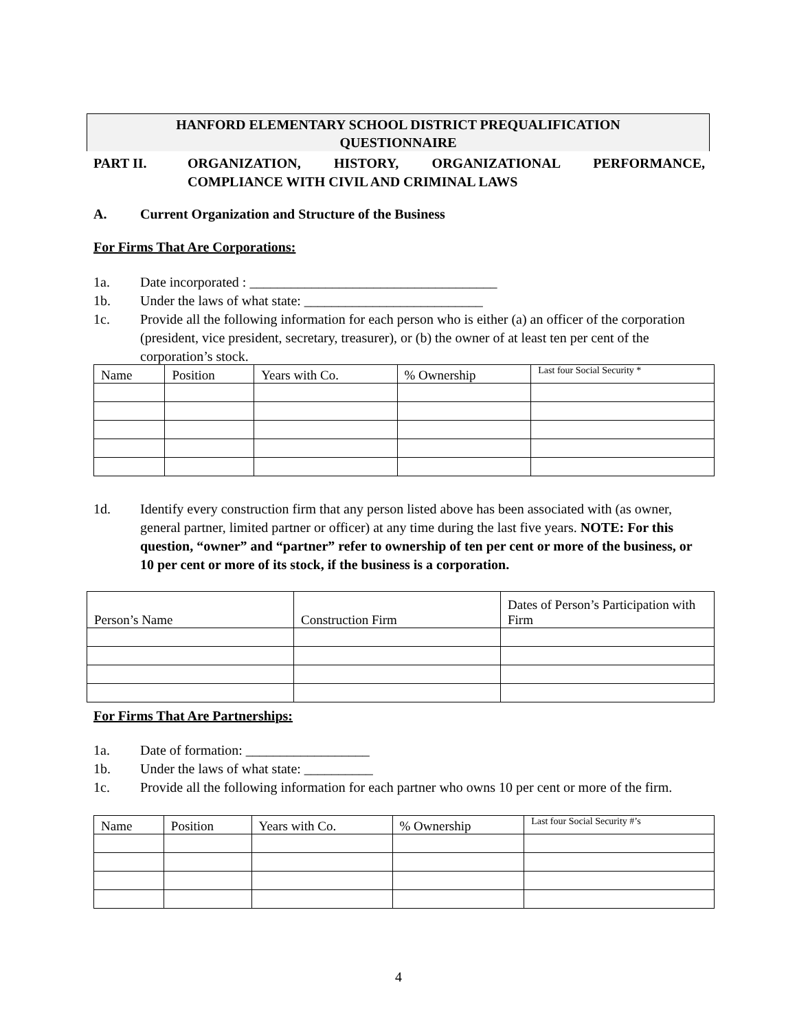HANFORD ELEMENTARY SCHOOL DISTRICT PREQUALIFICATION
QUESTIONNAIRE
PART II. ORGANIZATION, HISTORY, ORGANIZATIONAL PERFORMANCE, COMPLIANCE WITH CIVIL AND CRIMINAL LAWS
A. Current Organization and Structure of the Business
For Firms That Are Corporations:
1a. Date incorporated : ____________________________________
1b. Under the laws of what state: __________________________
1c. Provide all the following information for each person who is either (a) an officer of the corporation (president, vice president, secretary, treasurer), or (b) the owner of at least ten per cent of the corporation’s stock.
| Name | Position | Years with Co. | % Ownership | Last four Social Security * |
| --- | --- | --- | --- | --- |
1d. Identify every construction firm that any person listed above has been associated with (as owner, general partner, limited partner or officer) at any time during the last five years. NOTE: For this question, “owner” and “partner” refer to ownership of ten per cent or more of the business, or 10 per cent or more of its stock, if the business is a corporation.
| Person’s Name | Construction Firm | Dates of Person’s Participation with Firm |
| --- | --- | --- |
For Firms That Are Partnerships:
1a. Date of formation: __________________
1b. Under the laws of what state: __________
1c. Provide all the following information for each partner who owns 10 per cent or more of the firm.
| Name | Position | Years with Co. | % Ownership | Last four Social Security #’s |
| --- | --- | --- | --- | --- |
4